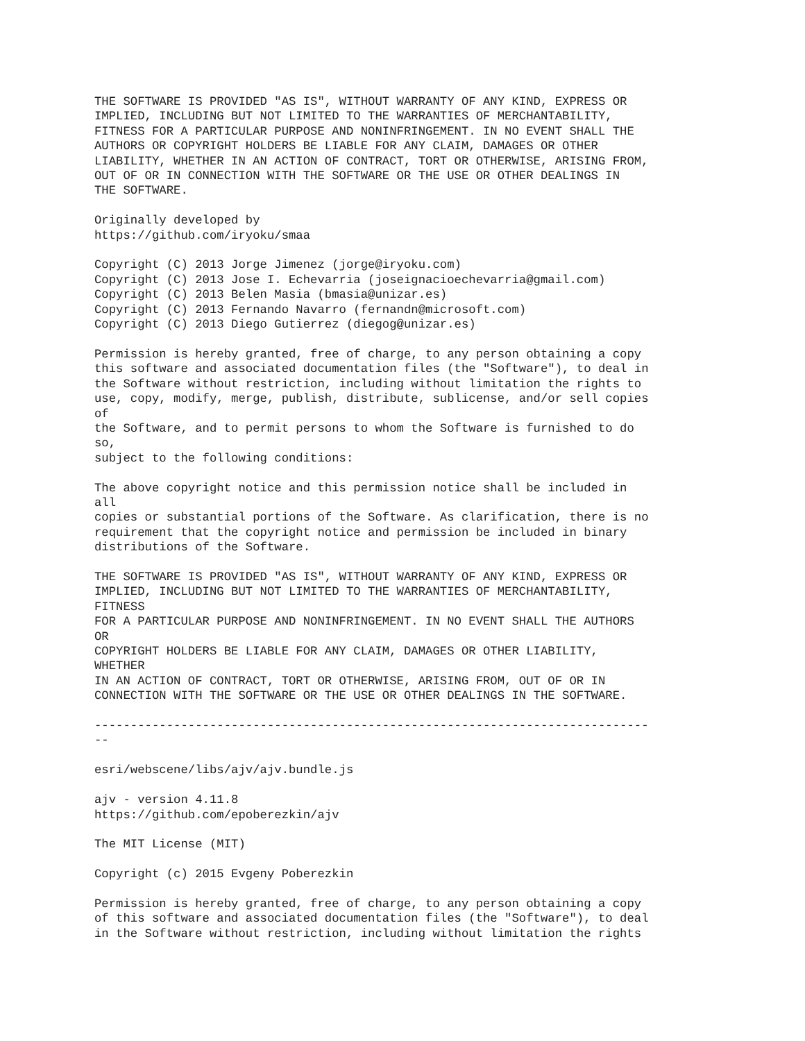THE SOFTWARE IS PROVIDED "AS IS", WITHOUT WARRANTY OF ANY KIND, EXPRESS OR
IMPLIED, INCLUDING BUT NOT LIMITED TO THE WARRANTIES OF MERCHANTABILITY,
FITNESS FOR A PARTICULAR PURPOSE AND NONINFRINGEMENT. IN NO EVENT SHALL THE
AUTHORS OR COPYRIGHT HOLDERS BE LIABLE FOR ANY CLAIM, DAMAGES OR OTHER
LIABILITY, WHETHER IN AN ACTION OF CONTRACT, TORT OR OTHERWISE, ARISING FROM,
OUT OF OR IN CONNECTION WITH THE SOFTWARE OR THE USE OR OTHER DEALINGS IN
THE SOFTWARE.

Originally developed by
https://github.com/iryoku/smaa

Copyright (C) 2013 Jorge Jimenez (jorge@iryoku.com)
Copyright (C) 2013 Jose I. Echevarria (joseignacioechevarria@gmail.com)
Copyright (C) 2013 Belen Masia (bmasia@unizar.es)
Copyright (C) 2013 Fernando Navarro (fernandn@microsoft.com)
Copyright (C) 2013 Diego Gutierrez (diegog@unizar.es)

Permission is hereby granted, free of charge, to any person obtaining a copy
this software and associated documentation files (the "Software"), to deal in
the Software without restriction, including without limitation the rights to
use, copy, modify, merge, publish, distribute, sublicense, and/or sell copies
of
the Software, and to permit persons to whom the Software is furnished to do
so,
subject to the following conditions:

The above copyright notice and this permission notice shall be included in
all
copies or substantial portions of the Software. As clarification, there is no
requirement that the copyright notice and permission be included in binary
distributions of the Software.

THE SOFTWARE IS PROVIDED "AS IS", WITHOUT WARRANTY OF ANY KIND, EXPRESS OR
IMPLIED, INCLUDING BUT NOT LIMITED TO THE WARRANTIES OF MERCHANTABILITY,
FITNESS
FOR A PARTICULAR PURPOSE AND NONINFRINGEMENT. IN NO EVENT SHALL THE AUTHORS
OR
COPYRIGHT HOLDERS BE LIABLE FOR ANY CLAIM, DAMAGES OR OTHER LIABILITY,
WHETHER
IN AN ACTION OF CONTRACT, TORT OR OTHERWISE, ARISING FROM, OUT OF OR IN
CONNECTION WITH THE SOFTWARE OR THE USE OR OTHER DEALINGS IN THE SOFTWARE.

-----------------------------------------------------------------------------
--

esri/webscene/libs/ajv/ajv.bundle.js

ajv - version 4.11.8
https://github.com/epoberezkin/ajv

The MIT License (MIT)

Copyright (c) 2015 Evgeny Poberezkin

Permission is hereby granted, free of charge, to any person obtaining a copy
of this software and associated documentation files (the "Software"), to deal
in the Software without restriction, including without limitation the rights